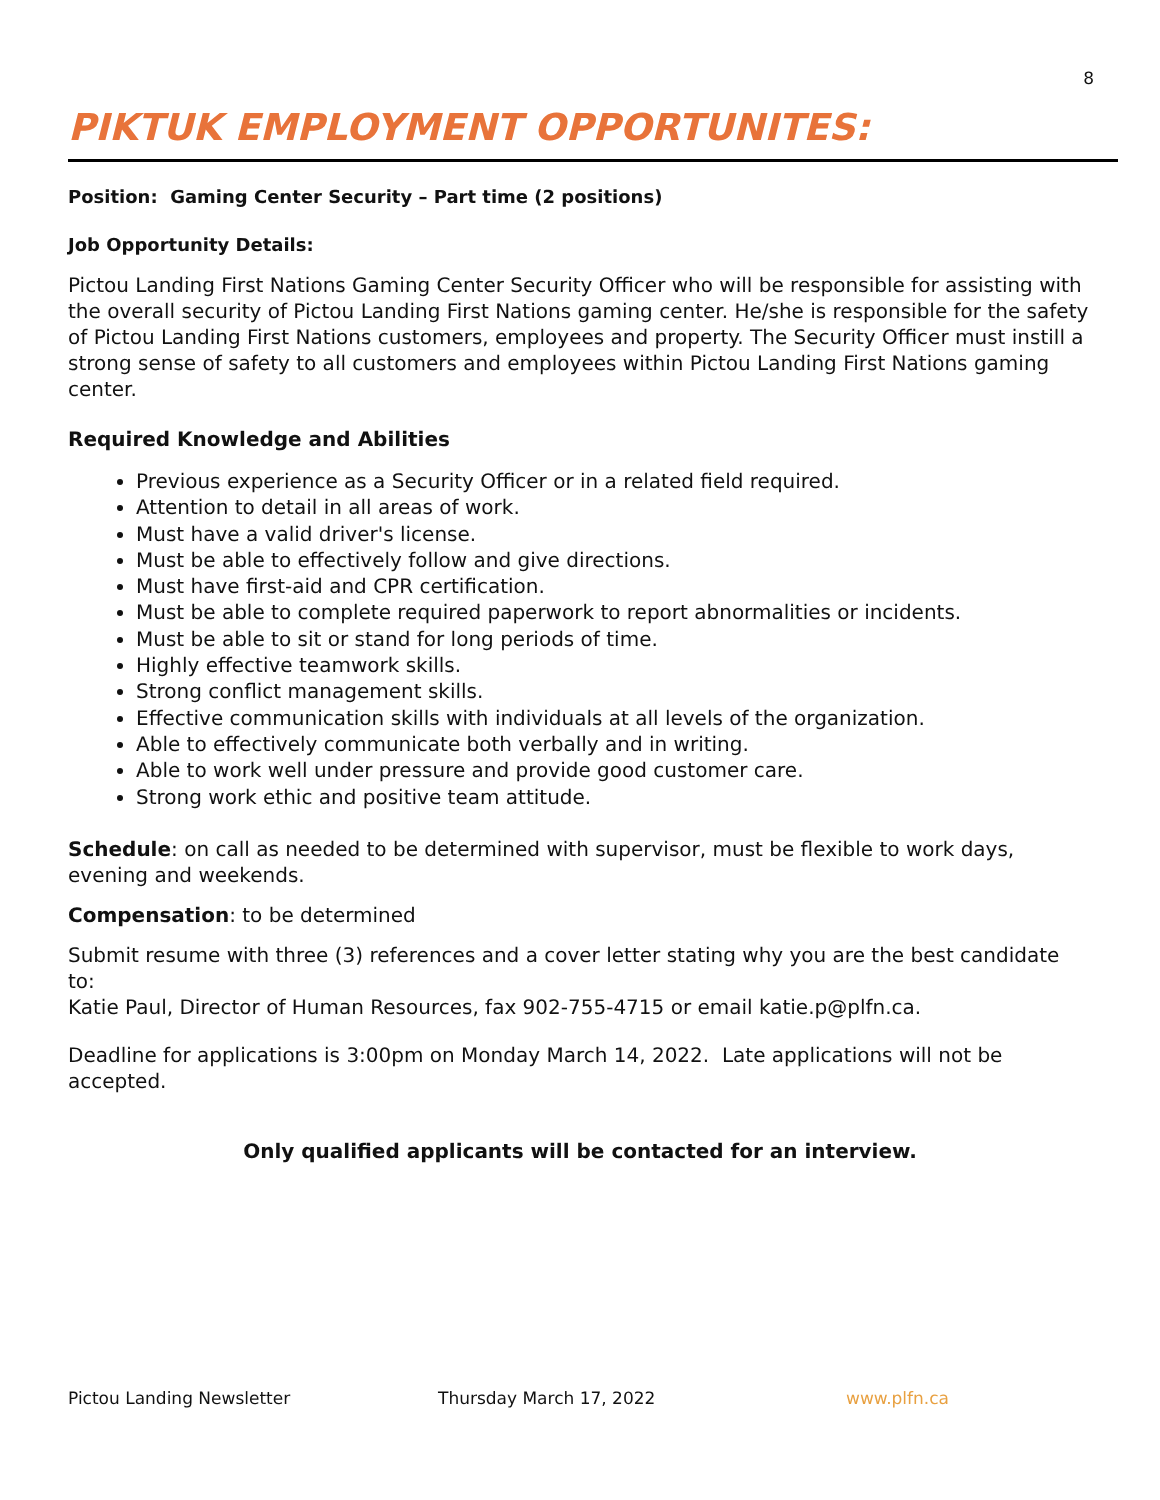8
PIKTUK EMPLOYMENT OPPORTUNITES:
Position: Gaming Center Security – Part time (2 positions)
Job Opportunity Details:
Pictou Landing First Nations Gaming Center Security Officer who will be responsible for assisting with the overall security of Pictou Landing First Nations gaming center. He/she is responsible for the safety of Pictou Landing First Nations customers, employees and property. The Security Officer must instill a strong sense of safety to all customers and employees within Pictou Landing First Nations gaming center.
Required Knowledge and Abilities
Previous experience as a Security Officer or in a related field required.
Attention to detail in all areas of work.
Must have a valid driver's license.
Must be able to effectively follow and give directions.
Must have first-aid and CPR certification.
Must be able to complete required paperwork to report abnormalities or incidents.
Must be able to sit or stand for long periods of time.
Highly effective teamwork skills.
Strong conflict management skills.
Effective communication skills with individuals at all levels of the organization.
Able to effectively communicate both verbally and in writing.
Able to work well under pressure and provide good customer care.
Strong work ethic and positive team attitude.
Schedule: on call as needed to be determined with supervisor, must be flexible to work days, evening and weekends.
Compensation: to be determined
Submit resume with three (3) references and a cover letter stating why you are the best candidate to:
Katie Paul, Director of Human Resources, fax 902-755-4715 or email katie.p@plfn.ca.
Deadline for applications is 3:00pm on Monday March 14, 2022. Late applications will not be accepted.
Only qualified applicants will be contacted for an interview.
Pictou Landing Newsletter Thursday March 17, 2022 www.plfn.ca